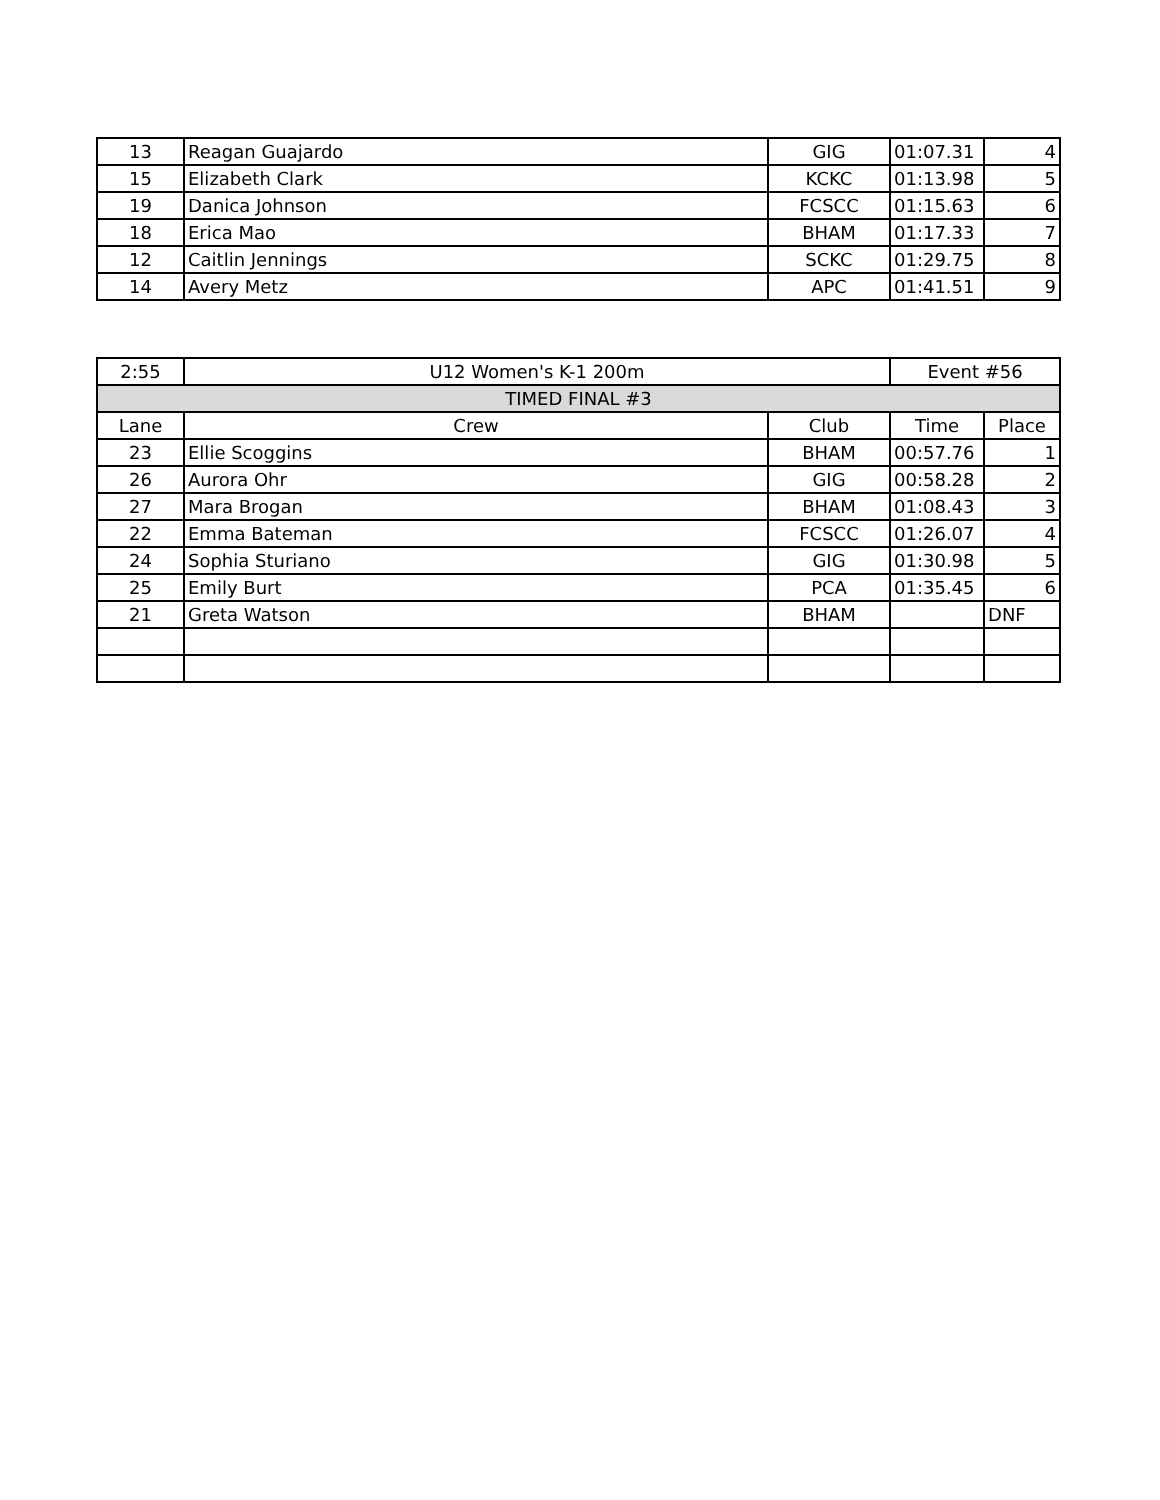| 13 | Reagan Guajardo | GIG | 01:07.31 | 4 |
| 15 | Elizabeth Clark | KCKC | 01:13.98 | 5 |
| 19 | Danica Johnson | FCSCC | 01:15.63 | 6 |
| 18 | Erica Mao | BHAM | 01:17.33 | 7 |
| 12 | Caitlin Jennings | SCKC | 01:29.75 | 8 |
| 14 | Avery Metz | APC | 01:41.51 | 9 |
| 2:55 | U12 Women's K-1 200m | | Event #56 | |
| TIMED FINAL #3 | | | | |
| Lane | Crew | Club | Time | Place |
| 23 | Ellie Scoggins | BHAM | 00:57.76 | 1 |
| 26 | Aurora Ohr | GIG | 00:58.28 | 2 |
| 27 | Mara Brogan | BHAM | 01:08.43 | 3 |
| 22 | Emma Bateman | FCSCC | 01:26.07 | 4 |
| 24 | Sophia Sturiano | GIG | 01:30.98 | 5 |
| 25 | Emily Burt | PCA | 01:35.45 | 6 |
| 21 | Greta Watson | BHAM | | DNF |